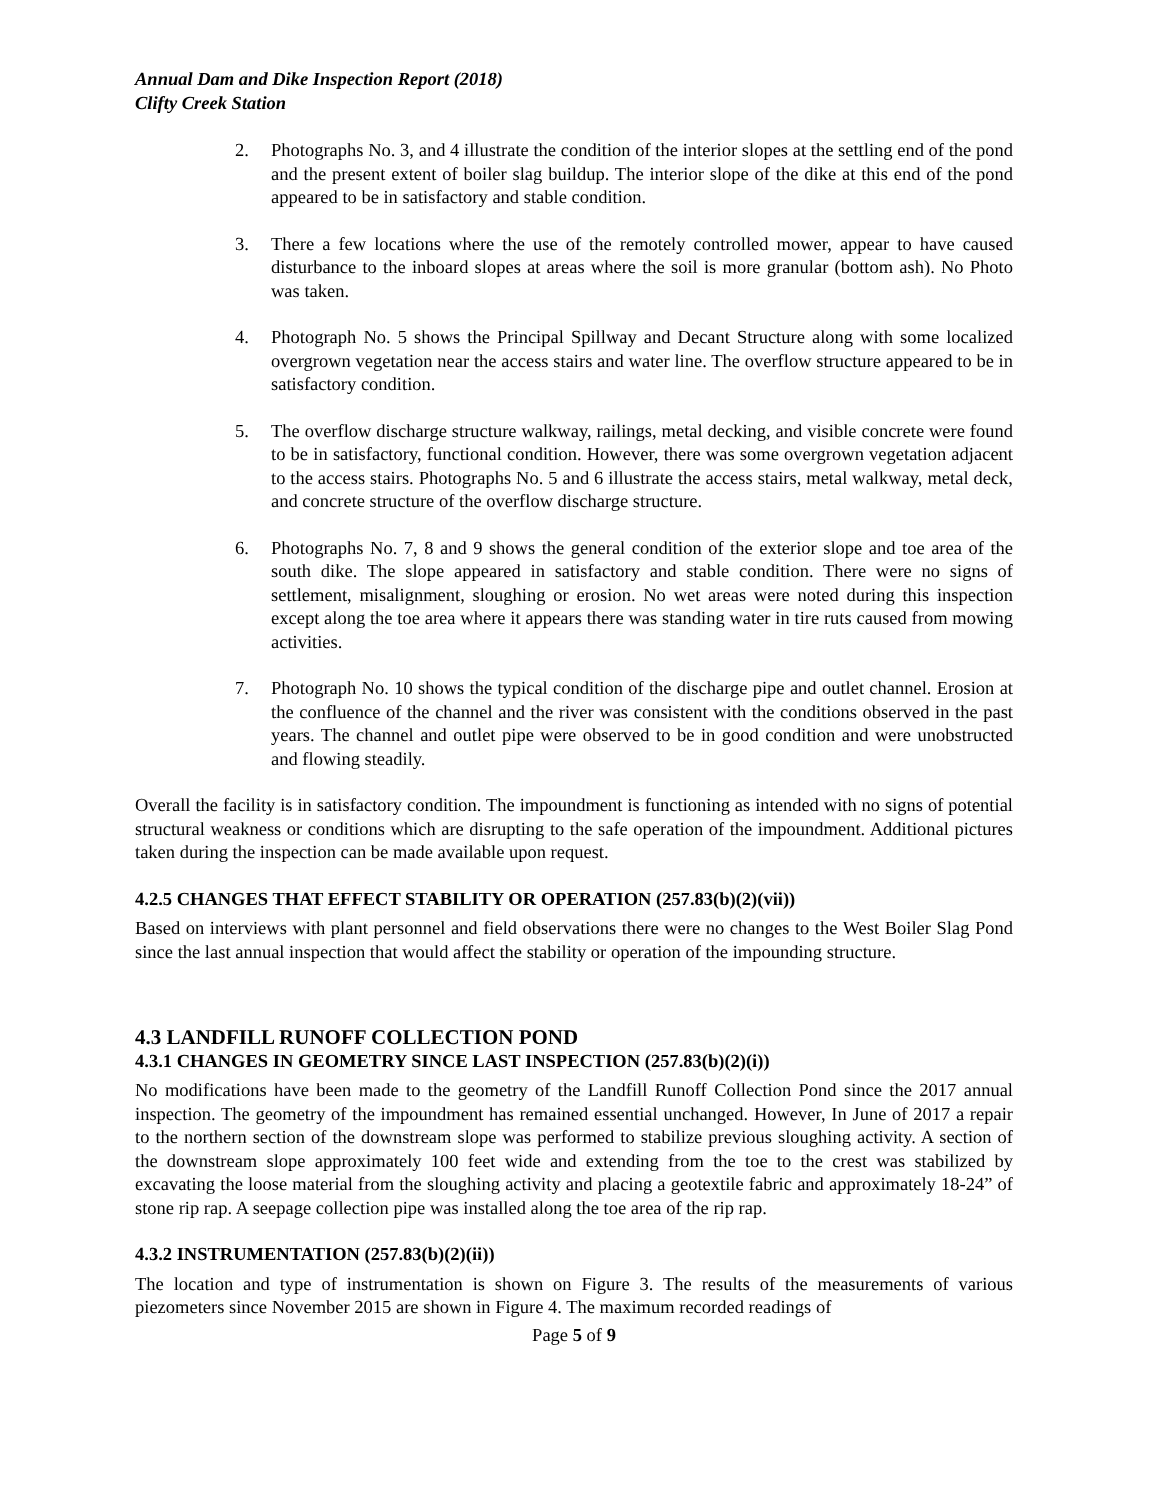Annual Dam and Dike Inspection Report (2018)
Clifty Creek Station
2. Photographs No. 3, and 4 illustrate the condition of the interior slopes at the settling end of the pond and the present extent of boiler slag buildup. The interior slope of the dike at this end of the pond appeared to be in satisfactory and stable condition.
3. There a few locations where the use of the remotely controlled mower, appear to have caused disturbance to the inboard slopes at areas where the soil is more granular (bottom ash). No Photo was taken.
4. Photograph No. 5 shows the Principal Spillway and Decant Structure along with some localized overgrown vegetation near the access stairs and water line. The overflow structure appeared to be in satisfactory condition.
5. The overflow discharge structure walkway, railings, metal decking, and visible concrete were found to be in satisfactory, functional condition. However, there was some overgrown vegetation adjacent to the access stairs. Photographs No. 5 and 6 illustrate the access stairs, metal walkway, metal deck, and concrete structure of the overflow discharge structure.
6. Photographs No. 7, 8 and 9 shows the general condition of the exterior slope and toe area of the south dike. The slope appeared in satisfactory and stable condition. There were no signs of settlement, misalignment, sloughing or erosion. No wet areas were noted during this inspection except along the toe area where it appears there was standing water in tire ruts caused from mowing activities.
7. Photograph No. 10 shows the typical condition of the discharge pipe and outlet channel. Erosion at the confluence of the channel and the river was consistent with the conditions observed in the past years. The channel and outlet pipe were observed to be in good condition and were unobstructed and flowing steadily.
Overall the facility is in satisfactory condition. The impoundment is functioning as intended with no signs of potential structural weakness or conditions which are disrupting to the safe operation of the impoundment. Additional pictures taken during the inspection can be made available upon request.
4.2.5 CHANGES THAT EFFECT STABILITY OR OPERATION (257.83(b)(2)(vii))
Based on interviews with plant personnel and field observations there were no changes to the West Boiler Slag Pond since the last annual inspection that would affect the stability or operation of the impounding structure.
4.3 LANDFILL RUNOFF COLLECTION POND
4.3.1 CHANGES IN GEOMETRY SINCE LAST INSPECTION (257.83(b)(2)(i))
No modifications have been made to the geometry of the Landfill Runoff Collection Pond since the 2017 annual inspection. The geometry of the impoundment has remained essential unchanged. However, In June of 2017 a repair to the northern section of the downstream slope was performed to stabilize previous sloughing activity. A section of the downstream slope approximately 100 feet wide and extending from the toe to the crest was stabilized by excavating the loose material from the sloughing activity and placing a geotextile fabric and approximately 18-24” of stone rip rap. A seepage collection pipe was installed along the toe area of the rip rap.
4.3.2 INSTRUMENTATION (257.83(b)(2)(ii))
The location and type of instrumentation is shown on Figure 3. The results of the measurements of various piezometers since November 2015 are shown in Figure 4. The maximum recorded readings of
Page 5 of 9